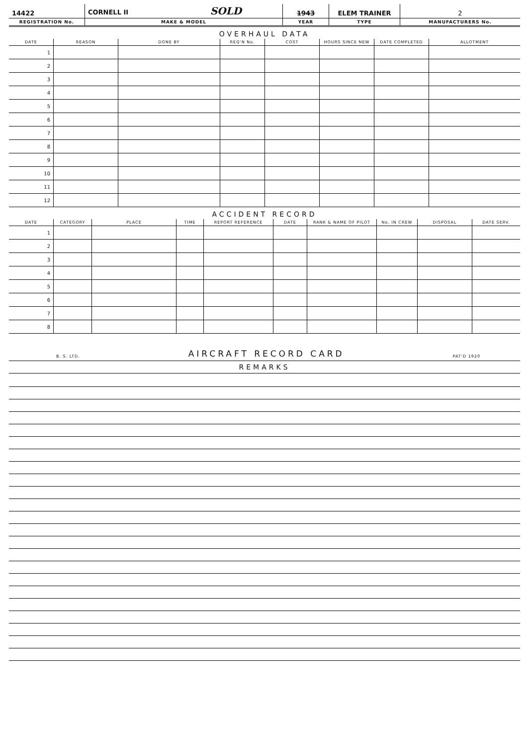| 14422 | CORNELL II SOLD | 1943 | ELEM TRAINER | 2 |
| REGISTRATION No. | MAKE & MODEL | YEAR | TYPE | MANUFACTURERS No. |
OVERHAUL DATA
| DATE | REASON | DONE BY | REQ'N No. | COST | HOURS SINCE NEW | DATE COMPLETED | ALLOTMENT |
| --- | --- | --- | --- | --- | --- | --- | --- |
| 1 | | | | | | | |
| 2 | | | | | | | |
| 3 | | | | | | | |
| 4 | | | | | | | |
| 5 | | | | | | | |
| 6 | | | | | | | |
| 7 | | | | | | | |
| 8 | | | | | | | |
| 9 | | | | | | | |
| 10 | | | | | | | |
| 11 | | | | | | | |
| 12 | | | | | | | |
ACCIDENT RECORD
| DATE | CATEGORY | PLACE | TIME | REPORT REFERENCE | DATE | RANK & NAME OF PILOT | No. IN CREW | DISPOSAL | DATE SERV. |
| --- | --- | --- | --- | --- | --- | --- | --- | --- | --- |
| 1 | | | | | | | | | |
| 2 | | | | | | | | | |
| 3 | | | | | | | | | |
| 4 | | | | | | | | | |
| 5 | | | | | | | | | |
| 6 | | | | | | | | | |
| 7 | | | | | | | | | |
| 8 | | | | | | | | | |
B. S. LTD. AIRCRAFT RECORD CARD PAT'D 1920
REMARKS